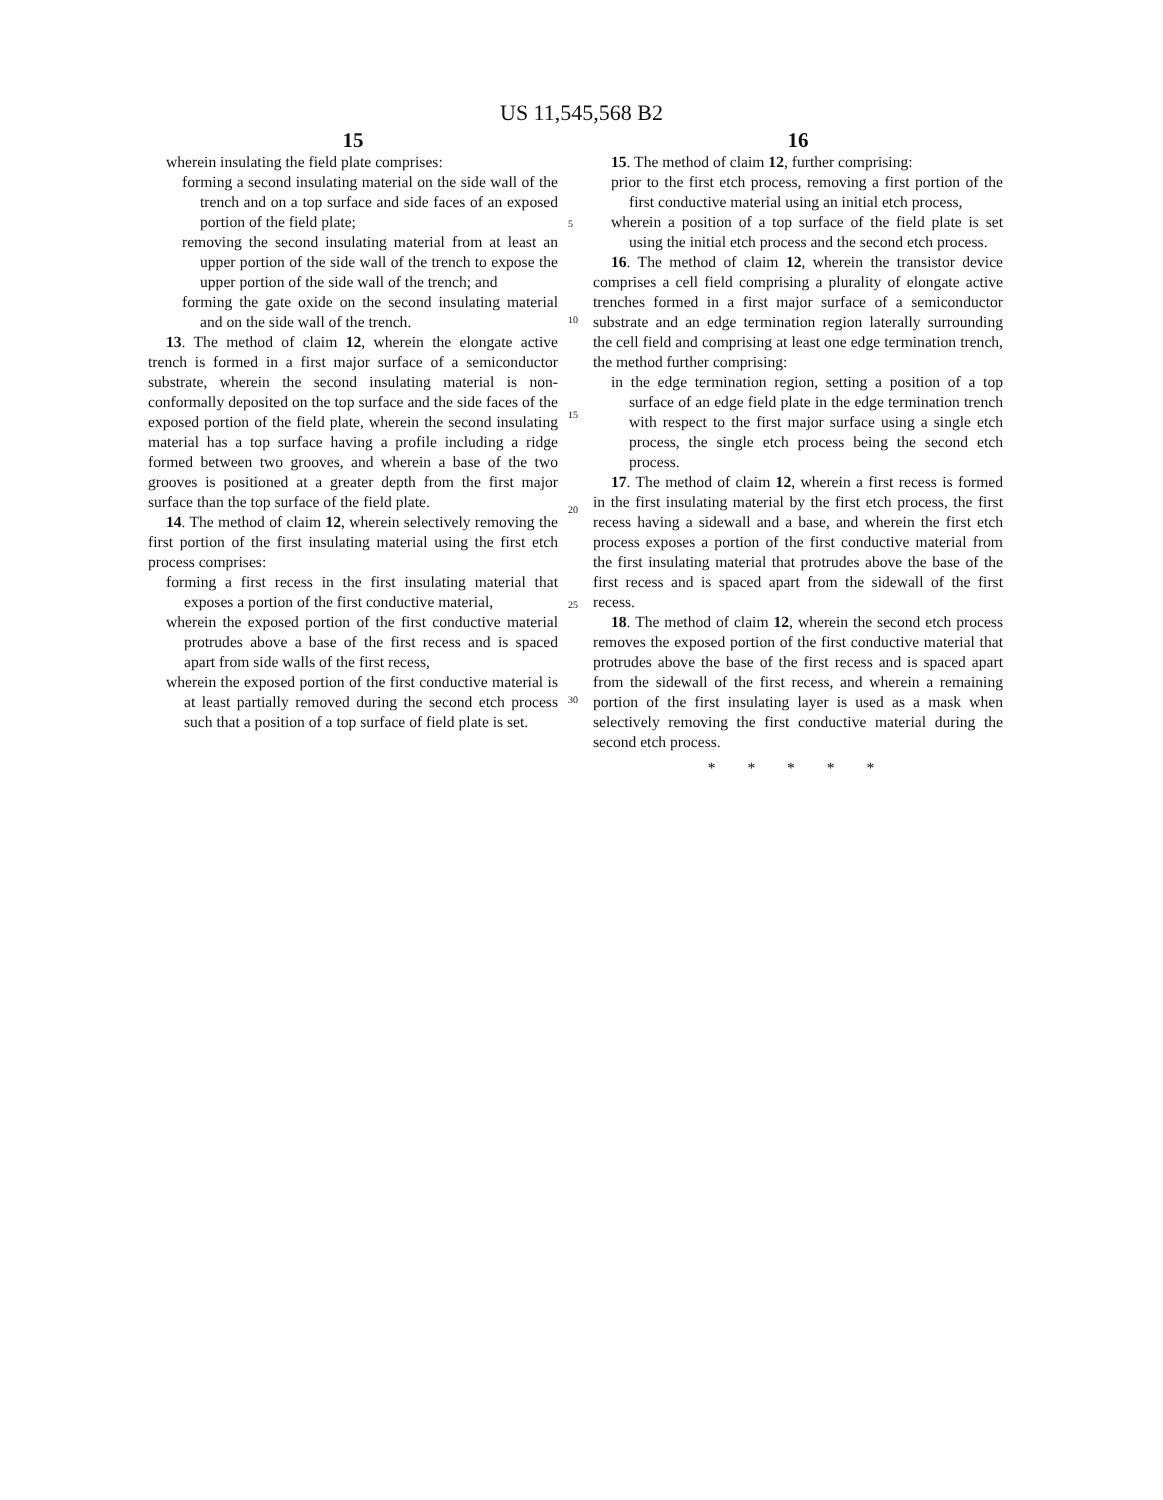US 11,545,568 B2
15
wherein insulating the field plate comprises:
forming a second insulating material on the side wall of the trench and on a top surface and side faces of an exposed portion of the field plate;
removing the second insulating material from at least an upper portion of the side wall of the trench to expose the upper portion of the side wall of the trench; and
forming the gate oxide on the second insulating material and on the side wall of the trench.
13. The method of claim 12, wherein the elongate active trench is formed in a first major surface of a semiconductor substrate, wherein the second insulating material is non-conformally deposited on the top surface and the side faces of the exposed portion of the field plate, wherein the second insulating material has a top surface having a profile including a ridge formed between two grooves, and wherein a base of the two grooves is positioned at a greater depth from the first major surface than the top surface of the field plate.
14. The method of claim 12, wherein selectively removing the first portion of the first insulating material using the first etch process comprises:
forming a first recess in the first insulating material that exposes a portion of the first conductive material,
wherein the exposed portion of the first conductive material protrudes above a base of the first recess and is spaced apart from side walls of the first recess,
wherein the exposed portion of the first conductive material is at least partially removed during the second etch process such that a position of a top surface of field plate is set.
5
10
15
20
25
30
16
15. The method of claim 12, further comprising:
prior to the first etch process, removing a first portion of the first conductive material using an initial etch process,
wherein a position of a top surface of the field plate is set using the initial etch process and the second etch process.
16. The method of claim 12, wherein the transistor device comprises a cell field comprising a plurality of elongate active trenches formed in a first major surface of a semiconductor substrate and an edge termination region laterally surrounding the cell field and comprising at least one edge termination trench, the method further comprising:
in the edge termination region, setting a position of a top surface of an edge field plate in the edge termination trench with respect to the first major surface using a single etch process, the single etch process being the second etch process.
17. The method of claim 12, wherein a first recess is formed in the first insulating material by the first etch process, the first recess having a sidewall and a base, and wherein the first etch process exposes a portion of the first conductive material from the first insulating material that protrudes above the base of the first recess and is spaced apart from the sidewall of the first recess.
18. The method of claim 12, wherein the second etch process removes the exposed portion of the first conductive material that protrudes above the base of the first recess and is spaced apart from the sidewall of the first recess, and wherein a remaining portion of the first insulating layer is used as a mask when selectively removing the first conductive material during the second etch process.
* * * * *